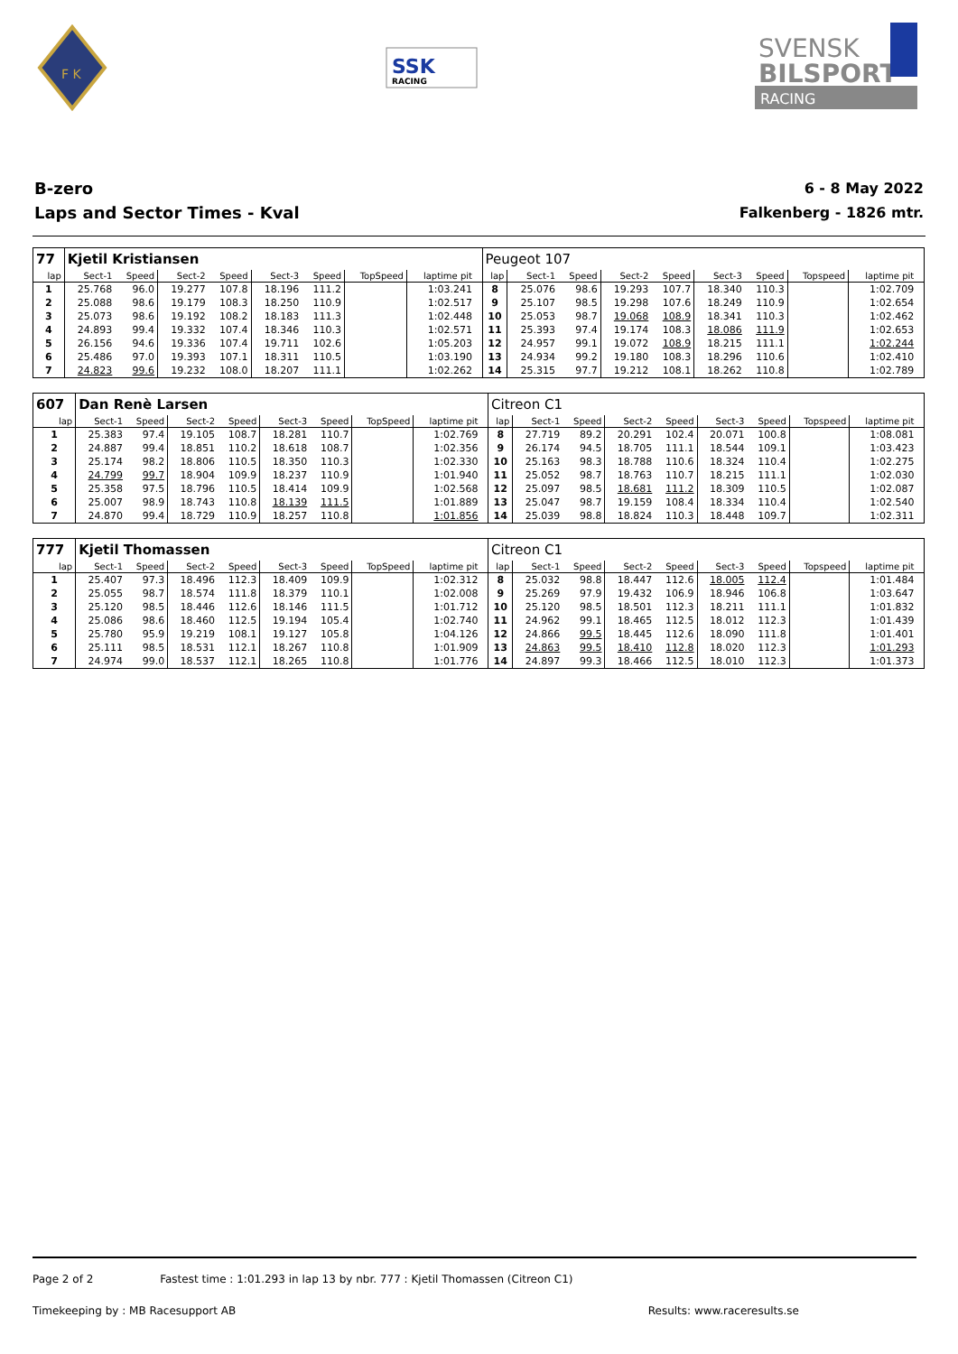F K
SSK
RACING
SVENSK
BILSPORT
RACING
B-zero
Laps and Sector Times - Kval
6 - 8 May 2022
Falkenberg - 1826 mtr.
| 77 | Kjetil Kristiansen | | | | | | | | | Peugeot 107 | | | | | | | | | |
| lap | Sect-1 | Speed | Sect-2 | Speed | Sect-3 | Speed | TopSpeed | laptime pit | | lap | Sect-1 | Speed | Sect-2 | Speed | Sect-3 | Speed | Topspeed | laptime pit | |
| 1 | 25.768 | 96.0 | 19.277 | 107.8 | 18.196 | 111.2 | | 1:03.241 | | 8 | 25.076 | 98.6 | 19.293 | 107.7 | 18.340 | 110.3 | | 1:02.709 | |
| 2 | 25.088 | 98.6 | 19.179 | 108.3 | 18.250 | 110.9 | | 1:02.517 | | 9 | 25.107 | 98.5 | 19.298 | 107.6 | 18.249 | 110.9 | | 1:02.654 | |
| 3 | 25.073 | 98.6 | 19.192 | 108.2 | 18.183 | 111.3 | | 1:02.448 | | 10 | 25.053 | 98.7 | 19.068 | 108.9 | 18.341 | 110.3 | | 1:02.462 | |
| 4 | 24.893 | 99.4 | 19.332 | 107.4 | 18.346 | 110.3 | | 1:02.571 | | 11 | 25.393 | 97.4 | 19.174 | 108.3 | 18.086 | 111.9 | | 1:02.653 | |
| 5 | 26.156 | 94.6 | 19.336 | 107.4 | 19.711 | 102.6 | | 1:05.203 | | 12 | 24.957 | 99.1 | 19.072 | 108.9 | 18.215 | 111.1 | | 1:02.244 | |
| 6 | 25.486 | 97.0 | 19.393 | 107.1 | 18.311 | 110.5 | | 1:03.190 | | 13 | 24.934 | 99.2 | 19.180 | 108.3 | 18.296 | 110.6 | | 1:02.410 | |
| 7 | 24.823 | 99.6 | 19.232 | 108.0 | 18.207 | 111.1 | | 1:02.262 | | 14 | 25.315 | 97.7 | 19.212 | 108.1 | 18.262 | 110.8 | | 1:02.789 | |
| 607 | Dan Renè Larsen | | | | | | | | | Citreon C1 | | | | | | | | | |
| lap | Sect-1 | Speed | Sect-2 | Speed | Sect-3 | Speed | TopSpeed | laptime pit | | lap | Sect-1 | Speed | Sect-2 | Speed | Sect-3 | Speed | Topspeed | laptime pit | |
| 1 | 25.383 | 97.4 | 19.105 | 108.7 | 18.281 | 110.7 | | 1:02.769 | | 8 | 27.719 | 89.2 | 20.291 | 102.4 | 20.071 | 100.8 | | 1:08.081 | |
| 2 | 24.887 | 99.4 | 18.851 | 110.2 | 18.618 | 108.7 | | 1:02.356 | | 9 | 26.174 | 94.5 | 18.705 | 111.1 | 18.544 | 109.1 | | 1:03.423 | |
| 3 | 25.174 | 98.2 | 18.806 | 110.5 | 18.350 | 110.3 | | 1:02.330 | | 10 | 25.163 | 98.3 | 18.788 | 110.6 | 18.324 | 110.4 | | 1:02.275 | |
| 4 | 24.799 | 99.7 | 18.904 | 109.9 | 18.237 | 110.9 | | 1:01.940 | | 11 | 25.052 | 98.7 | 18.763 | 110.7 | 18.215 | 111.1 | | 1:02.030 | |
| 5 | 25.358 | 97.5 | 18.796 | 110.5 | 18.414 | 109.9 | | 1:02.568 | | 12 | 25.097 | 98.5 | 18.681 | 111.2 | 18.309 | 110.5 | | 1:02.087 | |
| 6 | 25.007 | 98.9 | 18.743 | 110.8 | 18.139 | 111.5 | | 1:01.889 | | 13 | 25.047 | 98.7 | 19.159 | 108.4 | 18.334 | 110.4 | | 1:02.540 | |
| 7 | 24.870 | 99.4 | 18.729 | 110.9 | 18.257 | 110.8 | | 1:01.856 | | 14 | 25.039 | 98.8 | 18.824 | 110.3 | 18.448 | 109.7 | | 1:02.311 | |
| 777 | Kjetil Thomassen | | | | | | | | | Citreon C1 | | | | | | | | | |
| lap | Sect-1 | Speed | Sect-2 | Speed | Sect-3 | Speed | TopSpeed | laptime pit | | lap | Sect-1 | Speed | Sect-2 | Speed | Sect-3 | Speed | Topspeed | laptime pit | |
| 1 | 25.407 | 97.3 | 18.496 | 112.3 | 18.409 | 109.9 | | 1:02.312 | | 8 | 25.032 | 98.8 | 18.447 | 112.6 | 18.005 | 112.4 | | 1:01.484 | |
| 2 | 25.055 | 98.7 | 18.574 | 111.8 | 18.379 | 110.1 | | 1:02.008 | | 9 | 25.269 | 97.9 | 19.432 | 106.9 | 18.946 | 106.8 | | 1:03.647 | |
| 3 | 25.120 | 98.5 | 18.446 | 112.6 | 18.146 | 111.5 | | 1:01.712 | | 10 | 25.120 | 98.5 | 18.501 | 112.3 | 18.211 | 111.1 | | 1:01.832 | |
| 4 | 25.086 | 98.6 | 18.460 | 112.5 | 19.194 | 105.4 | | 1:02.740 | | 11 | 24.962 | 99.1 | 18.465 | 112.5 | 18.012 | 112.3 | | 1:01.439 | |
| 5 | 25.780 | 95.9 | 19.219 | 108.1 | 19.127 | 105.8 | | 1:04.126 | | 12 | 24.866 | 99.5 | 18.445 | 112.6 | 18.090 | 111.8 | | 1:01.401 | |
| 6 | 25.111 | 98.5 | 18.531 | 112.1 | 18.267 | 110.8 | | 1:01.909 | | 13 | 24.863 | 99.5 | 18.410 | 112.8 | 18.020 | 112.3 | | 1:01.293 | |
| 7 | 24.974 | 99.0 | 18.537 | 112.1 | 18.265 | 110.8 | | 1:01.776 | | 14 | 24.897 | 99.3 | 18.466 | 112.5 | 18.010 | 112.3 | | 1:01.373 | |
Page 2 of 2 Fastest time : 1:01.293 in lap 13 by nbr. 777 : Kjetil Thomassen (Citreon C1)
Timekeeping by : MB Racesupport AB Results: www.raceresults.se